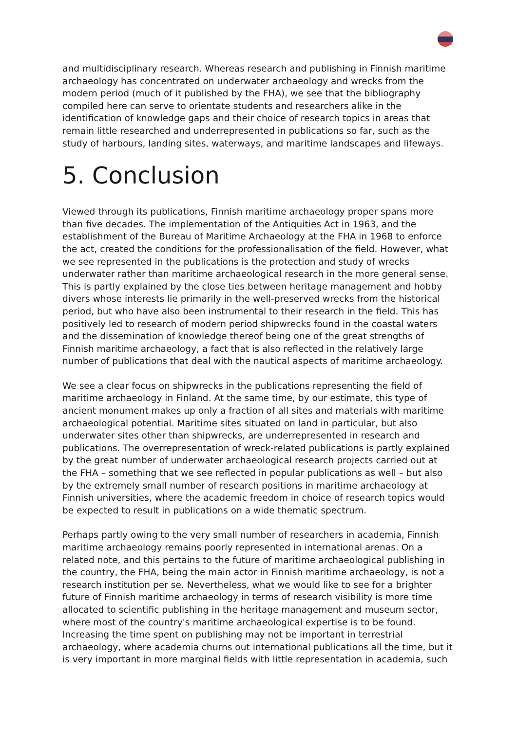and multidisciplinary research. Whereas research and publishing in Finnish maritime archaeology has concentrated on underwater archaeology and wrecks from the modern period (much of it published by the FHA), we see that the bibliography compiled here can serve to orientate students and researchers alike in the identification of knowledge gaps and their choice of research topics in areas that remain little researched and underrepresented in publications so far, such as the study of harbours, landing sites, waterways, and maritime landscapes and lifeways.
5. Conclusion
Viewed through its publications, Finnish maritime archaeology proper spans more than five decades. The implementation of the Antiquities Act in 1963, and the establishment of the Bureau of Maritime Archaeology at the FHA in 1968 to enforce the act, created the conditions for the professionalisation of the field. However, what we see represented in the publications is the protection and study of wrecks underwater rather than maritime archaeological research in the more general sense. This is partly explained by the close ties between heritage management and hobby divers whose interests lie primarily in the well-preserved wrecks from the historical period, but who have also been instrumental to their research in the field. This has positively led to research of modern period shipwrecks found in the coastal waters and the dissemination of knowledge thereof being one of the great strengths of Finnish maritime archaeology, a fact that is also reflected in the relatively large number of publications that deal with the nautical aspects of maritime archaeology.
We see a clear focus on shipwrecks in the publications representing the field of maritime archaeology in Finland. At the same time, by our estimate, this type of ancient monument makes up only a fraction of all sites and materials with maritime archaeological potential. Maritime sites situated on land in particular, but also underwater sites other than shipwrecks, are underrepresented in research and publications. The overrepresentation of wreck-related publications is partly explained by the great number of underwater archaeological research projects carried out at the FHA – something that we see reflected in popular publications as well – but also by the extremely small number of research positions in maritime archaeology at Finnish universities, where the academic freedom in choice of research topics would be expected to result in publications on a wide thematic spectrum.
Perhaps partly owing to the very small number of researchers in academia, Finnish maritime archaeology remains poorly represented in international arenas. On a related note, and this pertains to the future of maritime archaeological publishing in the country, the FHA, being the main actor in Finnish maritime archaeology, is not a research institution per se. Nevertheless, what we would like to see for a brighter future of Finnish maritime archaeology in terms of research visibility is more time allocated to scientific publishing in the heritage management and museum sector, where most of the country's maritime archaeological expertise is to be found. Increasing the time spent on publishing may not be important in terrestrial archaeology, where academia churns out international publications all the time, but it is very important in more marginal fields with little representation in academia, such